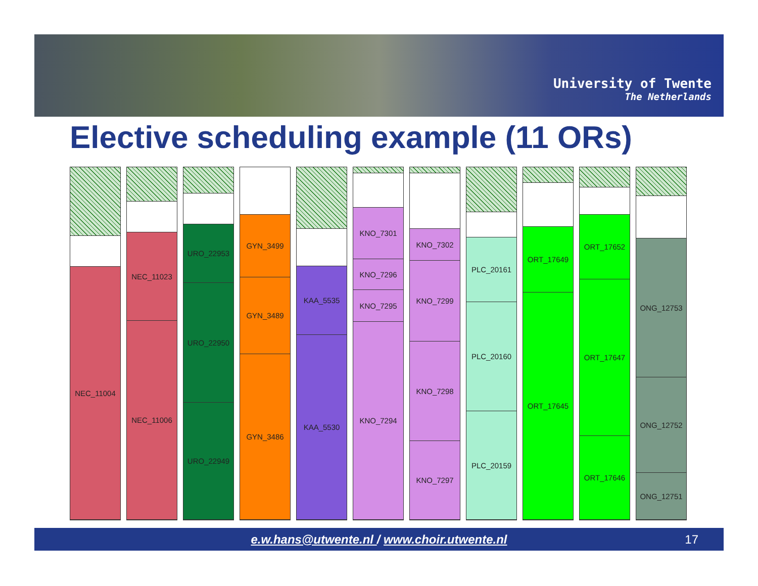University of Twente
The Netherlands
Elective scheduling example (11 ORs)
NEC_11004
NEC_11023
NEC_11006
URO_22953
URO_22950
URO_22949
GYN_3499
GYN_3489
GYN_3486
KAA_5535
KAA_5530
KNO_7301
KNO_7296
KNO_7295
KNO_7294
KNO_7302
KNO_7299
KNO_7298
KNO_7297
PLC_20161
PLC_20160
PLC_20159
ORT_17649
ORT_17645
ORT_17652
ORT_17647
ORT_17646
ONG_12753
ONG_12752
ONG_12751
e.w.hans@utwente.nl / www.choir.utwente.nl 17